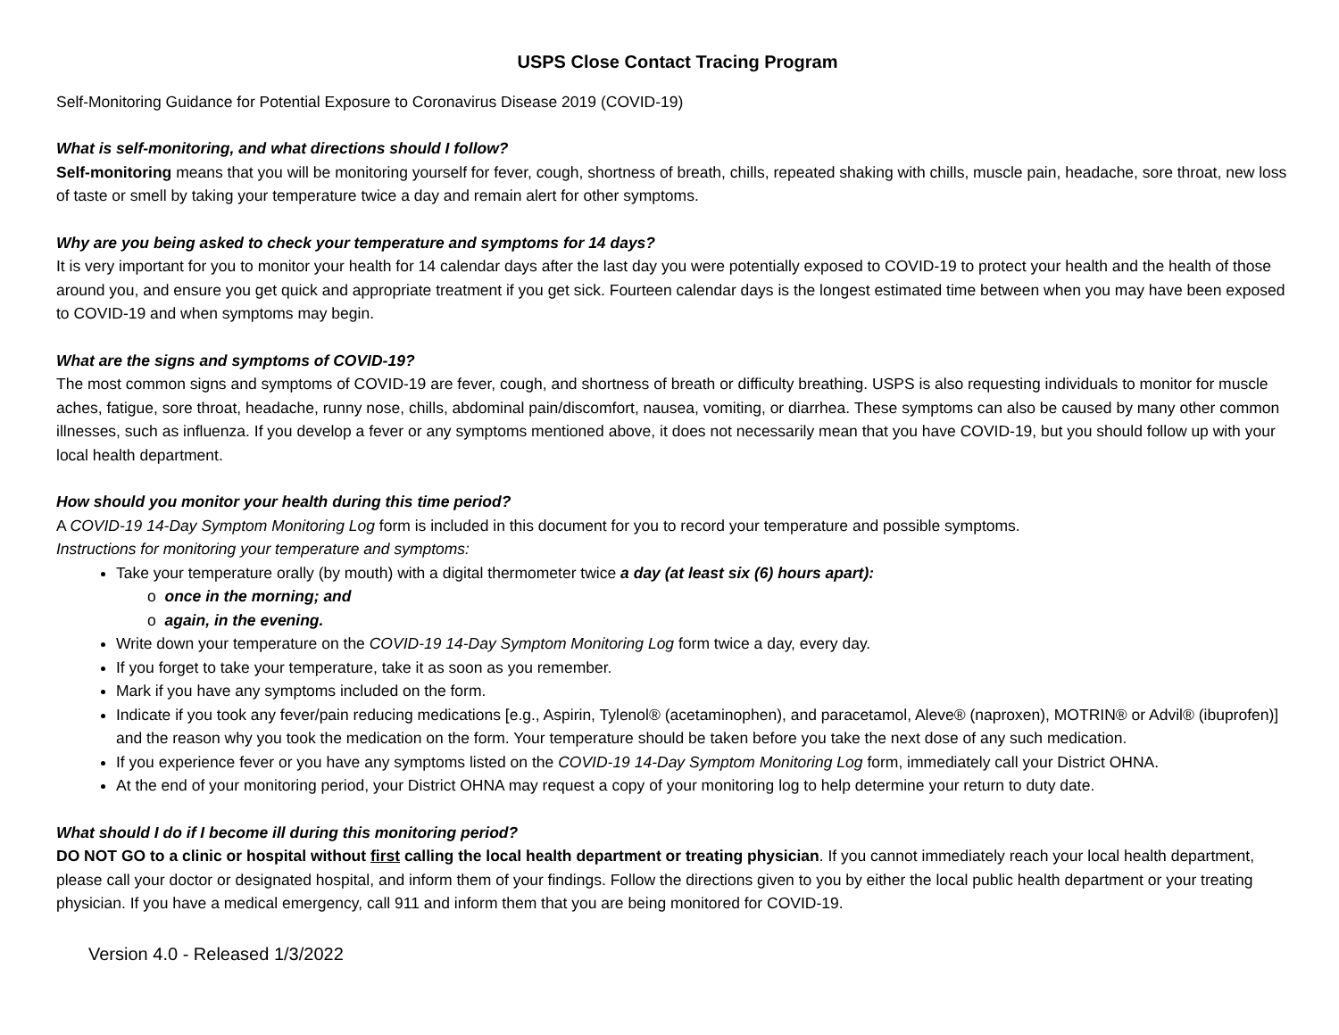USPS Close Contact Tracing Program
Self-Monitoring Guidance for Potential Exposure to Coronavirus Disease 2019 (COVID-19)
What is self-monitoring, and what directions should I follow?
Self-monitoring means that you will be monitoring yourself for fever, cough, shortness of breath, chills, repeated shaking with chills, muscle pain, headache, sore throat, new loss of taste or smell by taking your temperature twice a day and remain alert for other symptoms.
Why are you being asked to check your temperature and symptoms for 14 days?
It is very important for you to monitor your health for 14 calendar days after the last day you were potentially exposed to COVID-19 to protect your health and the health of those around you, and ensure you get quick and appropriate treatment if you get sick. Fourteen calendar days is the longest estimated time between when you may have been exposed to COVID-19 and when symptoms may begin.
What are the signs and symptoms of COVID-19?
The most common signs and symptoms of COVID-19 are fever, cough, and shortness of breath or difficulty breathing. USPS is also requesting individuals to monitor for muscle aches, fatigue, sore throat, headache, runny nose, chills, abdominal pain/discomfort, nausea, vomiting, or diarrhea. These symptoms can also be caused by many other common illnesses, such as influenza. If you develop a fever or any symptoms mentioned above, it does not necessarily mean that you have COVID-19, but you should follow up with your local health department.
How should you monitor your health during this time period?
A COVID-19 14-Day Symptom Monitoring Log form is included in this document for you to record your temperature and possible symptoms.
Instructions for monitoring your temperature and symptoms:
Take your temperature orally (by mouth) with a digital thermometer twice a day (at least six (6) hours apart):
o once in the morning; and
o again, in the evening.
Write down your temperature on the COVID-19 14-Day Symptom Monitoring Log form twice a day, every day.
If you forget to take your temperature, take it as soon as you remember.
Mark if you have any symptoms included on the form.
Indicate if you took any fever/pain reducing medications [e.g., Aspirin, Tylenol® (acetaminophen), and paracetamol, Aleve® (naproxen), MOTRIN® or Advil® (ibuprofen)] and the reason why you took the medication on the form. Your temperature should be taken before you take the next dose of any such medication.
If you experience fever or you have any symptoms listed on the COVID-19 14-Day Symptom Monitoring Log form, immediately call your District OHNA.
At the end of your monitoring period, your District OHNA may request a copy of your monitoring log to help determine your return to duty date.
What should I do if I become ill during this monitoring period?
DO NOT GO to a clinic or hospital without first calling the local health department or treating physician. If you cannot immediately reach your local health department, please call your doctor or designated hospital, and inform them of your findings. Follow the directions given to you by either the local public health department or your treating physician. If you have a medical emergency, call 911 and inform them that you are being monitored for COVID-19.
Version 4.0 - Released 1/3/2022